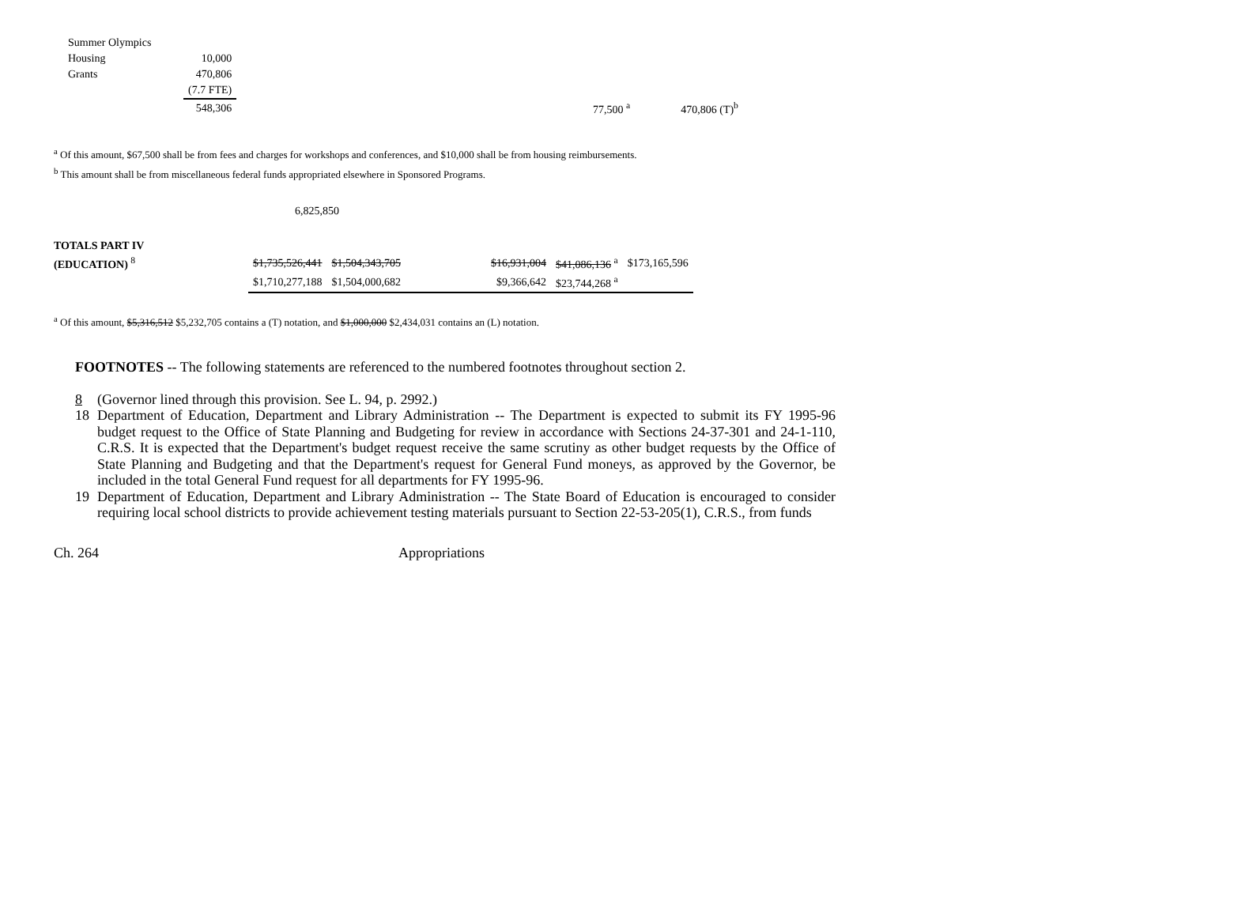| Summer Olympics | | | | | |
| Housing | 10,000 | | | | |
| Grants | 470,806 | | | | |
| | (7.7 FTE) | | | | |
| | 548,306 | | 77,500 <sup>a</sup> | | 470,806 (T)<sup>b</sup> |
<sup>a</sup> Of this amount, $67,500 shall be from fees and charges for workshops and conferences, and $10,000 shall be from housing reimbursements.
<sup>b</sup> This amount shall be from miscellaneous federal funds appropriated elsewhere in Sponsored Programs.
6,825,850
| TOTALS PART IV | | | | | | |
| (EDUCATION) <sup>8</sup> | $1,735,526,441 | $1,504,343,705 | | $16,931,004 | $41,086,136 <sup>a</sup> | $173,165,596 |
| | $1,710,277,188 | $1,504,000,682 | | $9,366,642 | $23,744,268 <sup>a</sup> | |
<sup>a</sup> Of this amount, $5,316,512 $5,232,705 contains a (T) notation, and $1,000,000 $2,434,031 contains an (L) notation.
FOOTNOTES -- The following statements are referenced to the numbered footnotes throughout section 2.
8 (Governor lined through this provision. See L. 94, p. 2992.)
18 Department of Education, Department and Library Administration -- The Department is expected to submit its FY 1995-96 budget request to the Office of State Planning and Budgeting for review in accordance with Sections 24-37-301 and 24-1-110, C.R.S. It is expected that the Department's budget request receive the same scrutiny as other budget requests by the Office of State Planning and Budgeting and that the Department's request for General Fund moneys, as approved by the Governor, be included in the total General Fund request for all departments for FY 1995-96.
19 Department of Education, Department and Library Administration -- The State Board of Education is encouraged to consider requiring local school districts to provide achievement testing materials pursuant to Section 22-53-205(1), C.R.S., from funds
Ch. 264 Appropriations